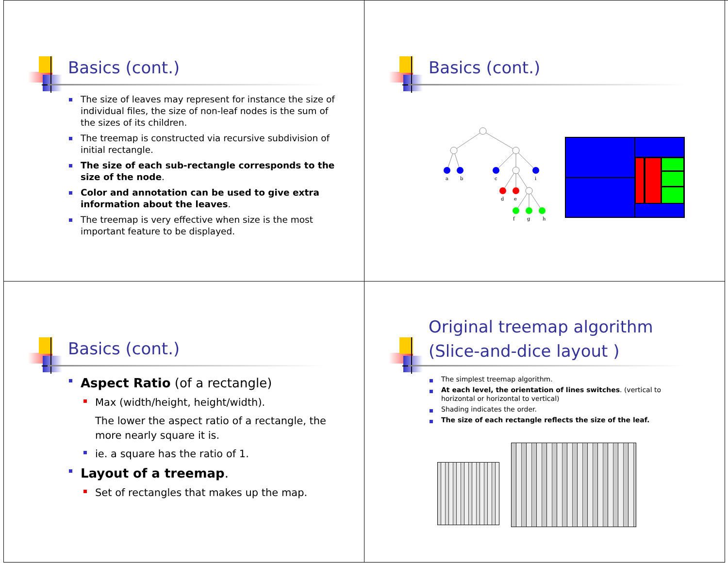Basics (cont.)
The size of leaves may represent for instance the size of individual files, the size of non-leaf nodes is the sum of the sizes of its children.
The treemap is constructed via recursive subdivision of initial rectangle.
The size of each sub-rectangle corresponds to the size of the node.
Color and annotation can be used to give extra information about the leaves.
The treemap is very effective when size is the most important feature to be displayed.
Basics (cont.)
a
b
c
i
d
e
f
g
h
Basics (cont.)
Aspect Ratio (of a rectangle)
Max (width/height, height/width).
The lower the aspect ratio of a rectangle, the more nearly square it is.
ie. a square has the ratio of 1.
Layout of a treemap.
Set of rectangles that makes up the map.
Original treemap algorithm
(Slice-and-dice layout )
The simplest treemap algorithm.
At each level, the orientation of lines switches. (vertical to horizontal or horizontal to vertical)
Shading indicates the order.
The size of each rectangle reflects the size of the leaf.